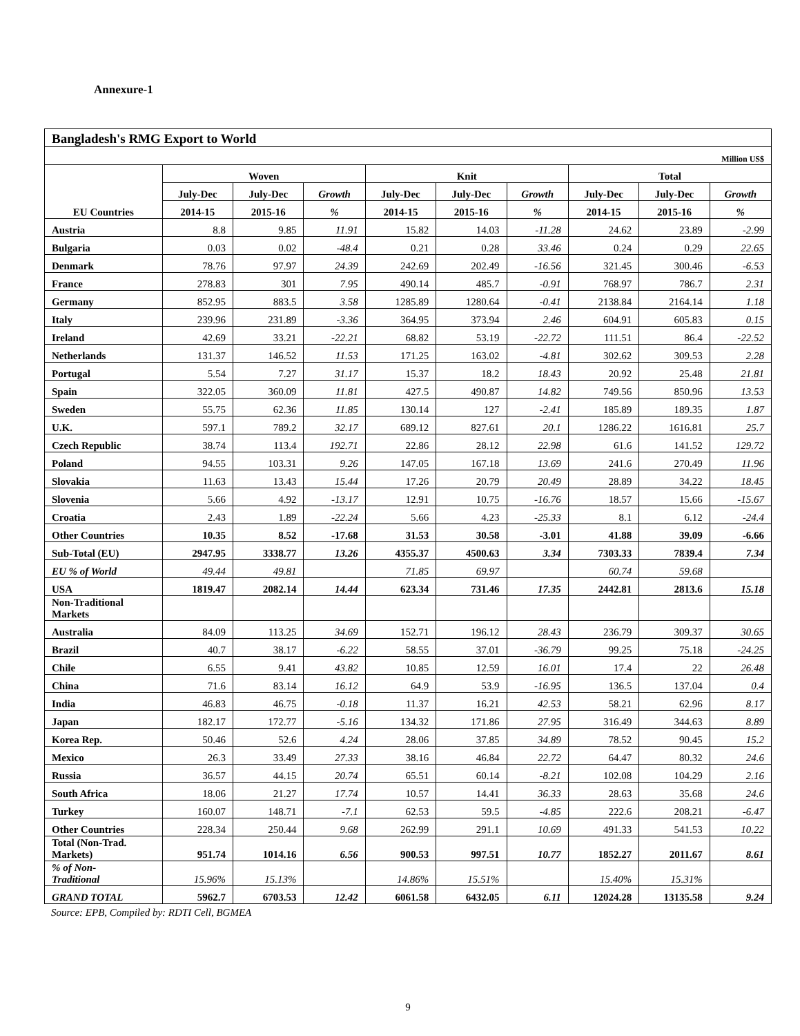Annexure-1
| Bangladesh's RMG Export to World | | | | | | | | | |
| Million US$ | | | | | | | | | |
| EU Countries | Woven | | | Knit | | | Total | | |
| | July-Dec | July-Dec | Growth | July-Dec | July-Dec | Growth | July-Dec | July-Dec | Growth |
| | 2014-15 | 2015-16 | % | 2014-15 | 2015-16 | % | 2014-15 | 2015-16 | % |
| Austria | 8.8 | 9.85 | 11.91 | 15.82 | 14.03 | -11.28 | 24.62 | 23.89 | -2.99 |
| Bulgaria | 0.03 | 0.02 | -48.4 | 0.21 | 0.28 | 33.46 | 0.24 | 0.29 | 22.65 |
| Denmark | 78.76 | 97.97 | 24.39 | 242.69 | 202.49 | -16.56 | 321.45 | 300.46 | -6.53 |
| France | 278.83 | 301 | 7.95 | 490.14 | 485.7 | -0.91 | 768.97 | 786.7 | 2.31 |
| Germany | 852.95 | 883.5 | 3.58 | 1285.89 | 1280.64 | -0.41 | 2138.84 | 2164.14 | 1.18 |
| Italy | 239.96 | 231.89 | -3.36 | 364.95 | 373.94 | 2.46 | 604.91 | 605.83 | 0.15 |
| Ireland | 42.69 | 33.21 | -22.21 | 68.82 | 53.19 | -22.72 | 111.51 | 86.4 | -22.52 |
| Netherlands | 131.37 | 146.52 | 11.53 | 171.25 | 163.02 | -4.81 | 302.62 | 309.53 | 2.28 |
| Portugal | 5.54 | 7.27 | 31.17 | 15.37 | 18.2 | 18.43 | 20.92 | 25.48 | 21.81 |
| Spain | 322.05 | 360.09 | 11.81 | 427.5 | 490.87 | 14.82 | 749.56 | 850.96 | 13.53 |
| Sweden | 55.75 | 62.36 | 11.85 | 130.14 | 127 | -2.41 | 185.89 | 189.35 | 1.87 |
| U.K. | 597.1 | 789.2 | 32.17 | 689.12 | 827.61 | 20.1 | 1286.22 | 1616.81 | 25.7 |
| Czech Republic | 38.74 | 113.4 | 192.71 | 22.86 | 28.12 | 22.98 | 61.6 | 141.52 | 129.72 |
| Poland | 94.55 | 103.31 | 9.26 | 147.05 | 167.18 | 13.69 | 241.6 | 270.49 | 11.96 |
| Slovakia | 11.63 | 13.43 | 15.44 | 17.26 | 20.79 | 20.49 | 28.89 | 34.22 | 18.45 |
| Slovenia | 5.66 | 4.92 | -13.17 | 12.91 | 10.75 | -16.76 | 18.57 | 15.66 | -15.67 |
| Croatia | 2.43 | 1.89 | -22.24 | 5.66 | 4.23 | -25.33 | 8.1 | 6.12 | -24.4 |
| Other Countries | 10.35 | 8.52 | -17.68 | 31.53 | 30.58 | -3.01 | 41.88 | 39.09 | -6.66 |
| Sub-Total (EU) | 2947.95 | 3338.77 | 13.26 | 4355.37 | 4500.63 | 3.34 | 7303.33 | 7839.4 | 7.34 |
| EU % of World | 49.44 | 49.81 | | 71.85 | 69.97 | | 60.74 | 59.68 | |
| USA | 1819.47 | 2082.14 | 14.44 | 623.34 | 731.46 | 17.35 | 2442.81 | 2813.6 | 15.18 |
| Non-Traditional Markets | | | | | | | | | |
| Australia | 84.09 | 113.25 | 34.69 | 152.71 | 196.12 | 28.43 | 236.79 | 309.37 | 30.65 |
| Brazil | 40.7 | 38.17 | -6.22 | 58.55 | 37.01 | -36.79 | 99.25 | 75.18 | -24.25 |
| Chile | 6.55 | 9.41 | 43.82 | 10.85 | 12.59 | 16.01 | 17.4 | 22 | 26.48 |
| China | 71.6 | 83.14 | 16.12 | 64.9 | 53.9 | -16.95 | 136.5 | 137.04 | 0.4 |
| India | 46.83 | 46.75 | -0.18 | 11.37 | 16.21 | 42.53 | 58.21 | 62.96 | 8.17 |
| Japan | 182.17 | 172.77 | -5.16 | 134.32 | 171.86 | 27.95 | 316.49 | 344.63 | 8.89 |
| Korea Rep. | 50.46 | 52.6 | 4.24 | 28.06 | 37.85 | 34.89 | 78.52 | 90.45 | 15.2 |
| Mexico | 26.3 | 33.49 | 27.33 | 38.16 | 46.84 | 22.72 | 64.47 | 80.32 | 24.6 |
| Russia | 36.57 | 44.15 | 20.74 | 65.51 | 60.14 | -8.21 | 102.08 | 104.29 | 2.16 |
| South Africa | 18.06 | 21.27 | 17.74 | 10.57 | 14.41 | 36.33 | 28.63 | 35.68 | 24.6 |
| Turkey | 160.07 | 148.71 | -7.1 | 62.53 | 59.5 | -4.85 | 222.6 | 208.21 | -6.47 |
| Other Countries | 228.34 | 250.44 | 9.68 | 262.99 | 291.1 | 10.69 | 491.33 | 541.53 | 10.22 |
| Total (Non-Trad. Markets) | 951.74 | 1014.16 | 6.56 | 900.53 | 997.51 | 10.77 | 1852.27 | 2011.67 | 8.61 |
| % of Non- Traditional | 15.96% | 15.13% | | 14.86% | 15.51% | | 15.40% | 15.31% | |
| GRAND TOTAL | 5962.7 | 6703.53 | 12.42 | 6061.58 | 6432.05 | 6.11 | 12024.28 | 13135.58 | 9.24 |
Source: EPB, Compiled by: RDTI Cell, BGMEA
9